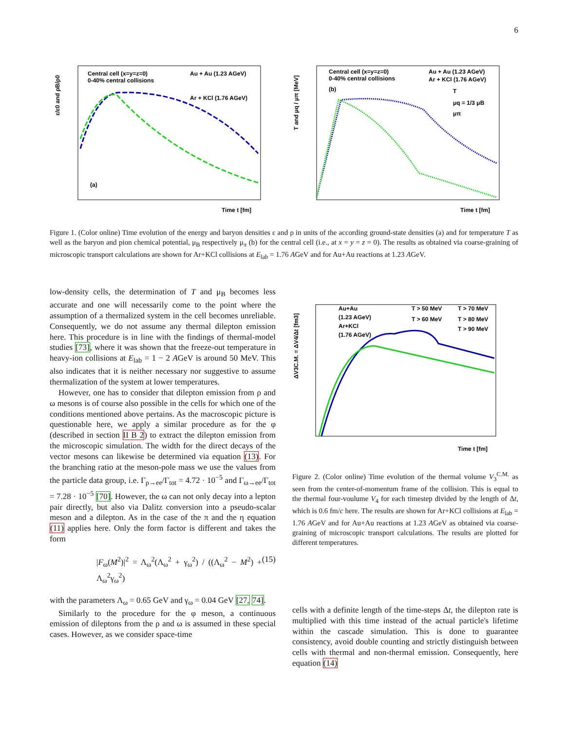6
Central cell (x=y=z=0)
0-40% central collisions
Au + Au (1.23 AGeV)
Ar + KCl (1.76 AGeV)
(a)
Time t [fm]
ε/ε0 and ρB/ρ0
Central cell (x=y=z=0)
0-40% central collisions
Au + Au (1.23 AGeV)
Ar + KCl (1.76 AGeV)
(b)
T
μq = 1/3 μB
μπ
Time t [fm]
T and μq / μπ [MeV]
Figure 1. (Color online) Time evolution of the energy and baryon densities ε and ρ in units of the according ground-state densities (a) and for temperature T as well as the baryon and pion chemical potential, μ<sub>B</sub> respectively μ<sub>π</sub> (b) for the central cell (i.e., at x = y = z = 0). The results as obtained via coarse-graining of microscopic transport calculations are shown for Ar+KCl collisions at E<sub>lab</sub> = 1.76 AGeV and for Au+Au reactions at 1.23 AGeV.
low-density cells, the determination of T and μ<sub>B</sub> becomes less accurate and one will necessarily come to the point where the assumption of a thermalized system in the cell becomes unreliable. Consequently, we do not assume any thermal dilepton emission here. This procedure is in line with the findings of thermal-model studies [73], where it was shown that the freeze-out temperature in heavy-ion collisions at E<sub>lab</sub> = 1 − 2 AGeV is around 50 MeV. This also indicates that it is neither necessary nor suggestive to assume thermalization of the system at lower temperatures.
However, one has to consider that dilepton emission from ρ and ω mesons is of course also possible in the cells for which one of the conditions mentioned above pertains. As the macroscopic picture is questionable here, we apply a similar procedure as for the φ (described in section II B 2) to extract the dilepton emission from the microscopic simulation. The width for the direct decays of the vector mesons can likewise be determined via equation (13). For the branching ratio at the meson-pole mass we use the values from the particle data group, i.e. Γ<sub>ρ→ee</sub>/Γ<sub>tot</sub> = 4.72 · 10<sup>−5</sup> and Γ<sub>ω→ee</sub>/Γ<sub>tot</sub> = 7.28 · 10<sup>−5</sup> [70]. However, the ω can not only decay into a lepton pair directly, but also via Dalitz conversion into a pseudo-scalar meson and a dilepton. As in the case of the π and the η equation (11) applies here. Only the form factor is different and takes the form
|F<sub>ω</sub>(M<sup>2</sup>)|<sup>2</sup> = Λ<sub>ω</sub><sup>2</sup>(Λ<sub>ω</sub><sup>2</sup> + γ<sub>ω</sub><sup>2</sup>) / ((Λ<sub>ω</sub><sup>2</sup> − M<sup>2</sup>) + Λ<sub>ω</sub><sup>2</sup>γ<sub>ω</sub><sup>2</sup>) (15)
with the parameters Λ<sub>ω</sub> = 0.65 GeV and γ<sub>ω</sub> = 0.04 GeV [27, 74].
Similarly to the procedure for the φ meson, a continuous emission of dileptons from the ρ and ω is assumed in these special cases. However, as we consider space-time
Au+Au
(1.23 AGeV)
Ar+KCl
(1.76 AGeV)
T > 50 MeV
T > 70 MeV
T > 60 MeV
T > 80 MeV
T > 90 MeV
Time t [fm]
ΔV3C.M. = ΔV4/Δt [fm3]
Figure 2. (Color online) Time evolution of the thermal volume V<sub>3</sub><sup>C.M.</sup> as seen from the center-of-momentum frame of the collision. This is equal to the thermal four-voulume V<sub>4</sub> for each timestep divided by the length of Δt, which is 0.6 fm/c here. The results are shown for Ar+KCl collisions at E<sub>lab</sub> = 1.76 AGeV and for Au+Au reactions at 1.23 AGeV as obtained via coarse-graining of microscopic transport calculations. The results are plotted for different temperatures.
cells with a definite length of the time-steps Δt, the dilepton rate is multiplied with this time instead of the actual particle's lifetime within the cascade simulation. This is done to guarantee consistency, avoid double counting and strictly distinguish between cells with thermal and non-thermal emission. Consequently, here equation (14)